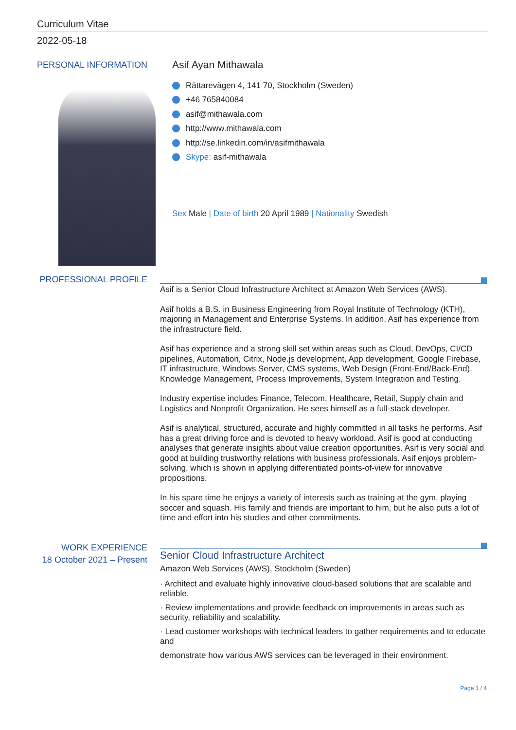Curriculum Vitae
2022-05-18
PERSONAL INFORMATION
Asif Ayan Mithawala
Rättarevägen 4, 141 70, Stockholm (Sweden)
+46 765840084
asif@mithawala.com
http://www.mithawala.com
http://se.linkedin.com/in/asifmithawala
Skype: asif-mithawala
Sex Male | Date of birth 20 April 1989 | Nationality Swedish
PROFESSIONAL PROFILE
Asif is a Senior Cloud Infrastructure Architect at Amazon Web Services (AWS).
Asif holds a B.S. in Business Engineering from Royal Institute of Technology (KTH), majoring in Management and Enterprise Systems. In addition, Asif has experience from the infrastructure field.
Asif has experience and a strong skill set within areas such as Cloud, DevOps, CI/CD pipelines, Automation, Citrix, Node.js development, App development, Google Firebase, IT infrastructure, Windows Server, CMS systems, Web Design (Front-End/Back-End), Knowledge Management, Process Improvements, System Integration and Testing.
Industry expertise includes Finance, Telecom, Healthcare, Retail, Supply chain and Logistics and Nonprofit Organization. He sees himself as a full-stack developer.
Asif is analytical, structured, accurate and highly committed in all tasks he performs. Asif has a great driving force and is devoted to heavy workload. Asif is good at conducting analyses that generate insights about value creation opportunities. Asif is very social and good at building trustworthy relations with business professionals. Asif enjoys problem-solving, which is shown in applying differentiated points-of-view for innovative propositions.
In his spare time he enjoys a variety of interests such as training at the gym, playing soccer and squash. His family and friends are important to him, but he also puts a lot of time and effort into his studies and other commitments.
WORK EXPERIENCE
18 October 2021 – Present
Senior Cloud Infrastructure Architect
Amazon Web Services (AWS), Stockholm (Sweden)
· Architect and evaluate highly innovative cloud-based solutions that are scalable and reliable.
· Review implementations and provide feedback on improvements in areas such as security, reliability and scalability.
· Lead customer workshops with technical leaders to gather requirements and to educate and
demonstrate how various AWS services can be leveraged in their environment.
Page 1 / 4